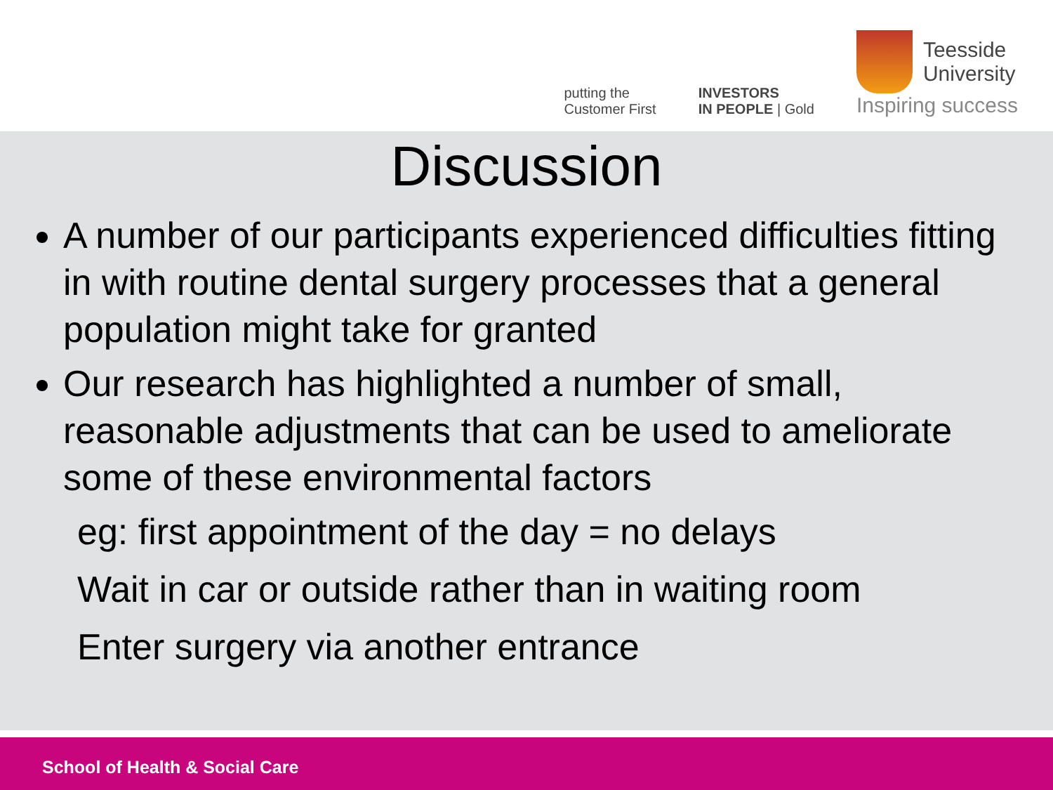putting the
Customer First
INVESTORS
IN PEOPLE | Gold
Teesside
University
Inspiring success
Discussion
A number of our participants experienced difficulties fitting in with routine dental surgery processes that a general population might take for granted
Our research has highlighted a number of small, reasonable adjustments that can be used to ameliorate some of these environmental factors
eg: first appointment of the day = no delays
Wait in car or outside rather than in waiting room
Enter surgery via another entrance
School of Health & Social Care